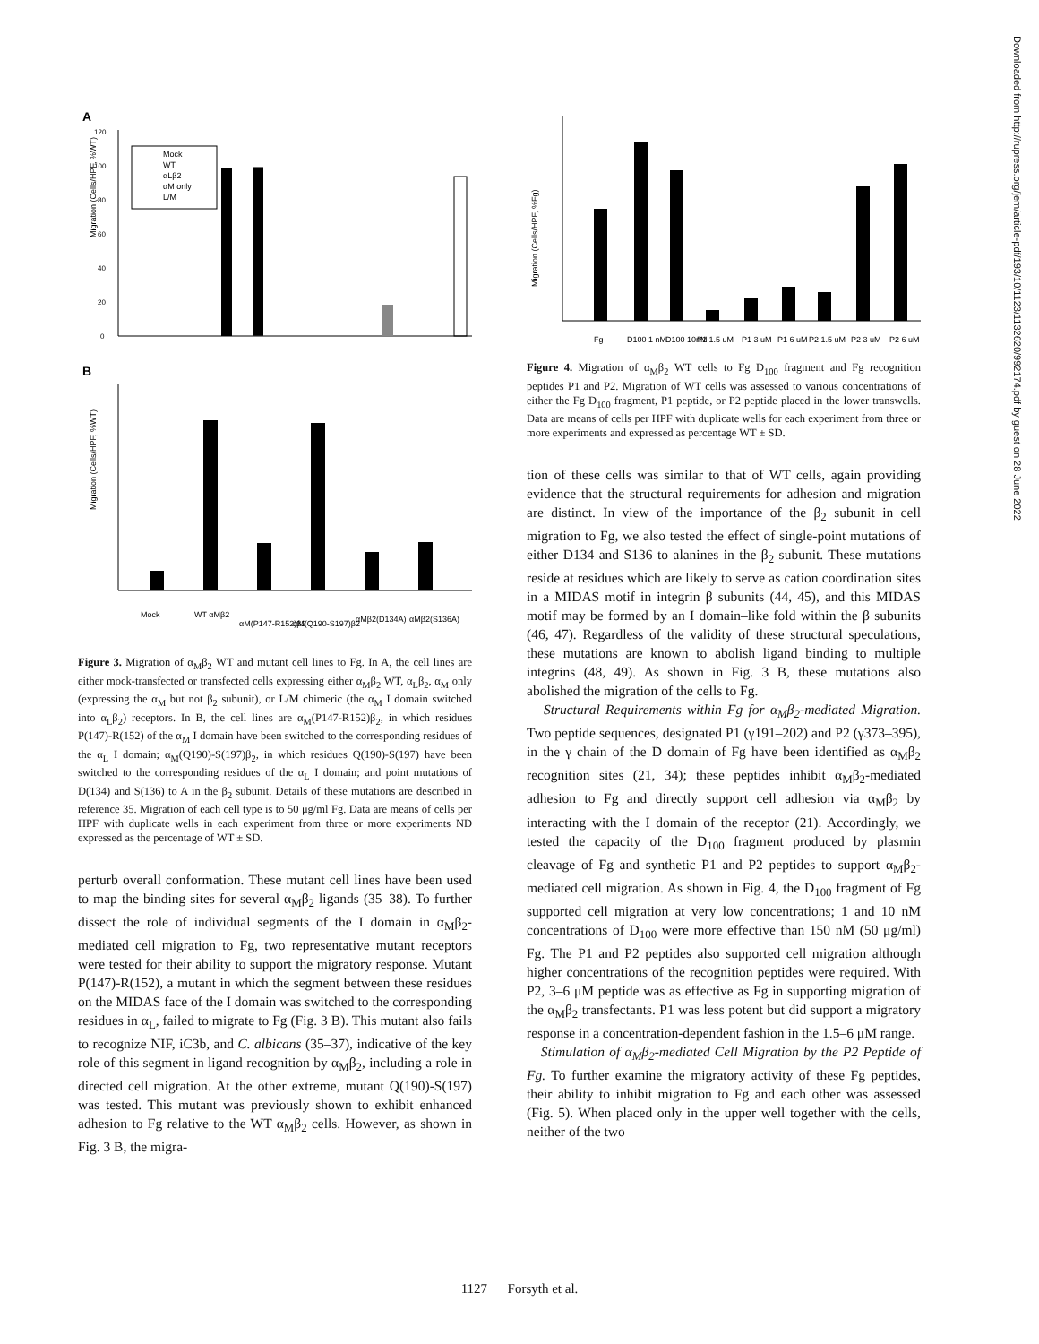A
Migration (Cells/HPF, %WT)
0
20
40
60
80
100
120
Mock
WT
αLβ2
αM only
L/M
B
Migration (Cells/HPF, %WT)
Mock
WT αMβ2
αM(P147-R152)β2
αM(Q190-S197)β2
αMβ2(D134A)
αMβ2(S136A)
Figure 3. Migration of α<sub>M</sub>β<sub>2</sub> WT and mutant cell lines to Fg. In A, the cell lines are either mock-transfected or transfected cells expressing either α<sub>M</sub>β<sub>2</sub> WT, α<sub>L</sub>β<sub>2</sub>, α<sub>M</sub> only (expressing the α<sub>M</sub> but not β<sub>2</sub> subunit), or L/M chimeric (the α<sub>M</sub> I domain switched into α<sub>L</sub>β<sub>2</sub>) receptors. In B, the cell lines are α<sub>M</sub>(P147-R152)β<sub>2</sub>, in which residues P(147)-R(152) of the α<sub>M</sub> I domain have been switched to the corresponding residues of the α<sub>L</sub> I domain; α<sub>M</sub>(Q190)-S(197)β<sub>2</sub>, in which residues Q(190)-S(197) have been switched to the corresponding residues of the α<sub>L</sub> I domain; and point mutations of D(134) and S(136) to A in the β<sub>2</sub> subunit. Details of these mutations are described in reference 35. Migration of each cell type is to 50 μg/ml Fg. Data are means of cells per HPF with duplicate wells in each experiment from three or more experiments ND expressed as the percentage of WT ± SD.
perturb overall conformation. These mutant cell lines have been used to map the binding sites for several α<sub>M</sub>β<sub>2</sub> ligands (35–38). To further dissect the role of individual segments of the I domain in α<sub>M</sub>β<sub>2</sub>-mediated cell migration to Fg, two representative mutant receptors were tested for their ability to support the migratory response. Mutant P(147)-R(152), a mutant in which the segment between these residues on the MIDAS face of the I domain was switched to the corresponding residues in α<sub>L</sub>, failed to migrate to Fg (Fig. 3 B). This mutant also fails to recognize NIF, iC3b, and C. albicans (35–37), indicative of the key role of this segment in ligand recognition by α<sub>M</sub>β<sub>2</sub>, including a role in directed cell migration. At the other extreme, mutant Q(190)-S(197) was tested. This mutant was previously shown to exhibit enhanced adhesion to Fg relative to the WT α<sub>M</sub>β<sub>2</sub> cells. However, as shown in Fig. 3 B, the migra-
Migration (Cells/HPF, %Fg)
Fg
D100 1 nM
D100 10nM
P1 1.5 uM
P1 3 uM
P1 6 uM
P2 1.5 uM
P2 3 uM
P2 6 uM
Figure 4. Migration of α<sub>M</sub>β<sub>2</sub> WT cells to Fg D<sub>100</sub> fragment and Fg recognition peptides P1 and P2. Migration of WT cells was assessed to various concentrations of either the Fg D<sub>100</sub> fragment, P1 peptide, or P2 peptide placed in the lower transwells. Data are means of cells per HPF with duplicate wells for each experiment from three or more experiments and expressed as percentage WT ± SD.
tion of these cells was similar to that of WT cells, again providing evidence that the structural requirements for adhesion and migration are distinct. In view of the importance of the β<sub>2</sub> subunit in cell migration to Fg, we also tested the effect of single-point mutations of either D134 and S136 to alanines in the β<sub>2</sub> subunit. These mutations reside at residues which are likely to serve as cation coordination sites in a MIDAS motif in integrin β subunits (44, 45), and this MIDAS motif may be formed by an I domain–like fold within the β subunits (46, 47). Regardless of the validity of these structural speculations, these mutations are known to abolish ligand binding to multiple integrins (48, 49). As shown in Fig. 3 B, these mutations also abolished the migration of the cells to Fg.
Structural Requirements within Fg for α<sub>M</sub>β<sub>2</sub>-mediated Migration. Two peptide sequences, designated P1 (γ191–202) and P2 (γ373–395), in the γ chain of the D domain of Fg have been identified as α<sub>M</sub>β<sub>2</sub> recognition sites (21, 34); these peptides inhibit α<sub>M</sub>β<sub>2</sub>-mediated adhesion to Fg and directly support cell adhesion via α<sub>M</sub>β<sub>2</sub> by interacting with the I domain of the receptor (21). Accordingly, we tested the capacity of the D<sub>100</sub> fragment produced by plasmin cleavage of Fg and synthetic P1 and P2 peptides to support α<sub>M</sub>β<sub>2</sub>-mediated cell migration. As shown in Fig. 4, the D<sub>100</sub> fragment of Fg supported cell migration at very low concentrations; 1 and 10 nM concentrations of D<sub>100</sub> were more effective than 150 nM (50 μg/ml) Fg. The P1 and P2 peptides also supported cell migration although higher concentrations of the recognition peptides were required. With P2, 3–6 μM peptide was as effective as Fg in supporting migration of the α<sub>M</sub>β<sub>2</sub> transfectants. P1 was less potent but did support a migratory response in a concentration-dependent fashion in the 1.5–6 μM range.
Stimulation of α<sub>M</sub>β<sub>2</sub>-mediated Cell Migration by the P2 Peptide of Fg. To further examine the migratory activity of these Fg peptides, their ability to inhibit migration to Fg and each other was assessed (Fig. 5). When placed only in the upper well together with the cells, neither of the two
Downloaded from http://rupress.org/jem/article-pdf/193/10/1123/1132620/992174.pdf by guest on 28 June 2022
1127 Forsyth et al.